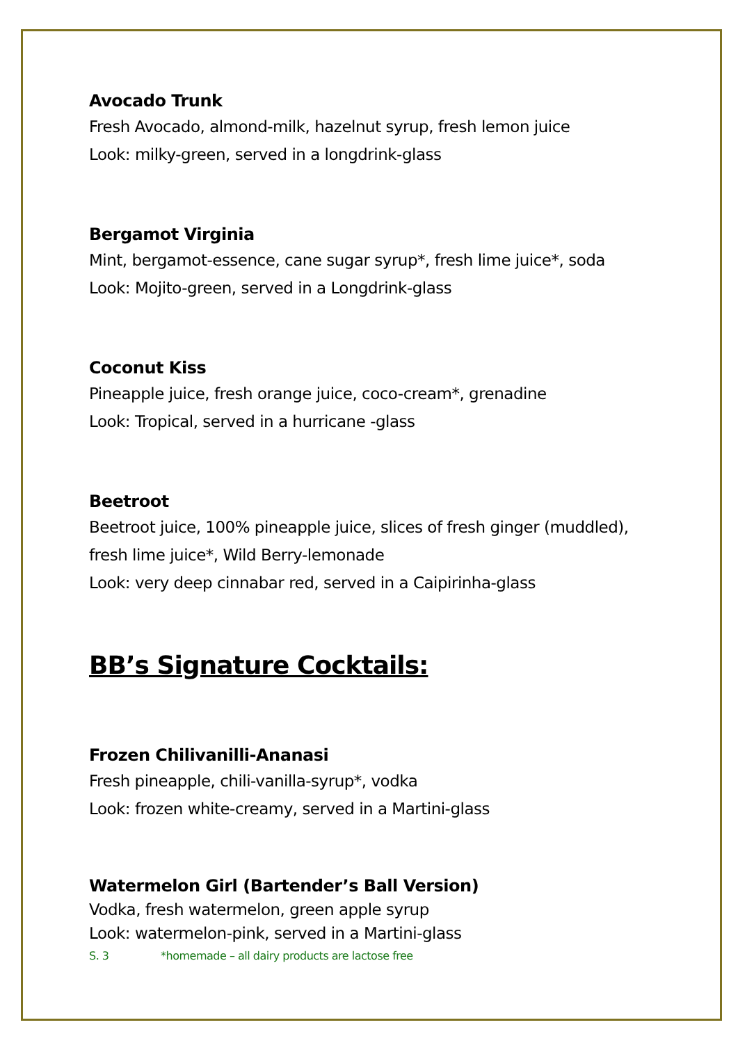Avocado Trunk
Fresh Avocado, almond-milk, hazelnut syrup, fresh lemon juice
Look: milky-green, served in a longdrink-glass
Bergamot Virginia
Mint, bergamot-essence, cane sugar syrup*, fresh lime juice*, soda
Look: Mojito-green, served in a Longdrink-glass
Coconut Kiss
Pineapple juice, fresh orange juice, coco-cream*, grenadine
Look: Tropical, served in a hurricane -glass
Beetroot
Beetroot juice, 100% pineapple juice, slices of fresh ginger (muddled),
fresh lime juice*, Wild Berry-lemonade
Look: very deep cinnabar red, served in a Caipirinha-glass
BB’s Signature Cocktails:
Frozen Chilivanilli-Ananasi
Fresh pineapple, chili-vanilla-syrup*, vodka
Look: frozen white-creamy, served in a Martini-glass
Watermelon Girl (Bartender’s Ball Version)
Vodka, fresh watermelon, green apple syrup
Look: watermelon-pink, served in a Martini-glass
S. 3 *homemade – all dairy products are lactose free